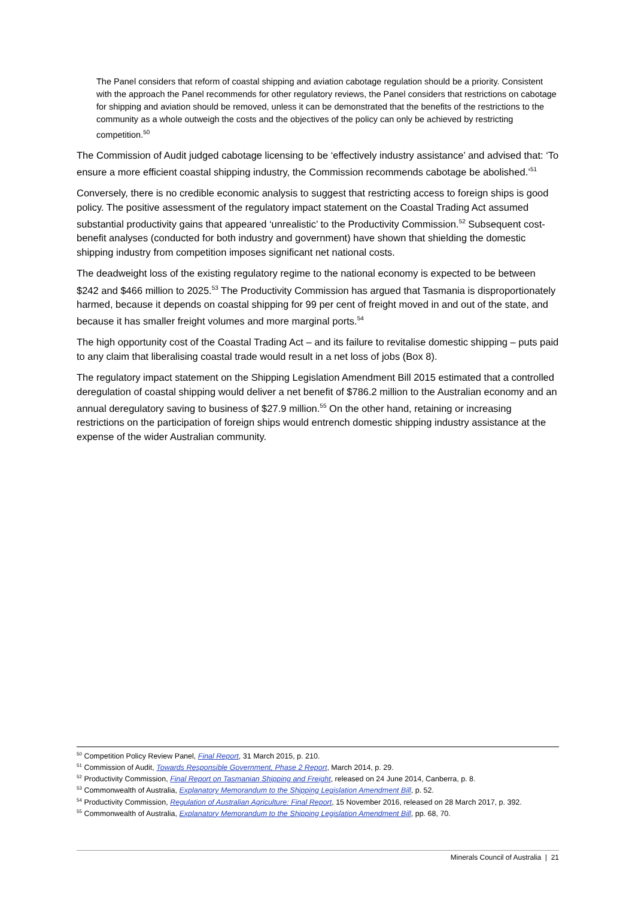The Panel considers that reform of coastal shipping and aviation cabotage regulation should be a priority. Consistent with the approach the Panel recommends for other regulatory reviews, the Panel considers that restrictions on cabotage for shipping and aviation should be removed, unless it can be demonstrated that the benefits of the restrictions to the community as a whole outweigh the costs and the objectives of the policy can only be achieved by restricting competition.<sup>50</sup>
The Commission of Audit judged cabotage licensing to be ‘effectively industry assistance’ and advised that: ‘To ensure a more efficient coastal shipping industry, the Commission recommends cabotage be abolished.’<sup>51</sup>
Conversely, there is no credible economic analysis to suggest that restricting access to foreign ships is good policy. The positive assessment of the regulatory impact statement on the Coastal Trading Act assumed substantial productivity gains that appeared ‘unrealistic’ to the Productivity Commission.<sup>52</sup> Subsequent cost-benefit analyses (conducted for both industry and government) have shown that shielding the domestic shipping industry from competition imposes significant net national costs.
The deadweight loss of the existing regulatory regime to the national economy is expected to be between $242 and $466 million to 2025.<sup>53</sup> The Productivity Commission has argued that Tasmania is disproportionately harmed, because it depends on coastal shipping for 99 per cent of freight moved in and out of the state, and because it has smaller freight volumes and more marginal ports.<sup>54</sup>
The high opportunity cost of the Coastal Trading Act – and its failure to revitalise domestic shipping – puts paid to any claim that liberalising coastal trade would result in a net loss of jobs (Box 8).
The regulatory impact statement on the Shipping Legislation Amendment Bill 2015 estimated that a controlled deregulation of coastal shipping would deliver a net benefit of $786.2 million to the Australian economy and an annual deregulatory saving to business of $27.9 million.<sup>55</sup> On the other hand, retaining or increasing restrictions on the participation of foreign ships would entrench domestic shipping industry assistance at the expense of the wider Australian community.
<sup>50</sup> Competition Policy Review Panel, Final Report, 31 March 2015, p. 210.
<sup>51</sup> Commission of Audit, Towards Responsible Government, Phase 2 Report, March 2014, p. 29.
<sup>52</sup> Productivity Commission, Final Report on Tasmanian Shipping and Freight, released on 24 June 2014, Canberra, p. 8.
<sup>53</sup> Commonwealth of Australia, Explanatory Memorandum to the Shipping Legislation Amendment Bill, p. 52.
<sup>54</sup> Productivity Commission, Regulation of Australian Agriculture: Final Report, 15 November 2016, released on 28 March 2017, p. 392.
<sup>55</sup> Commonwealth of Australia, Explanatory Memorandum to the Shipping Legislation Amendment Bill, pp. 68, 70.
Minerals Council of Australia | 21